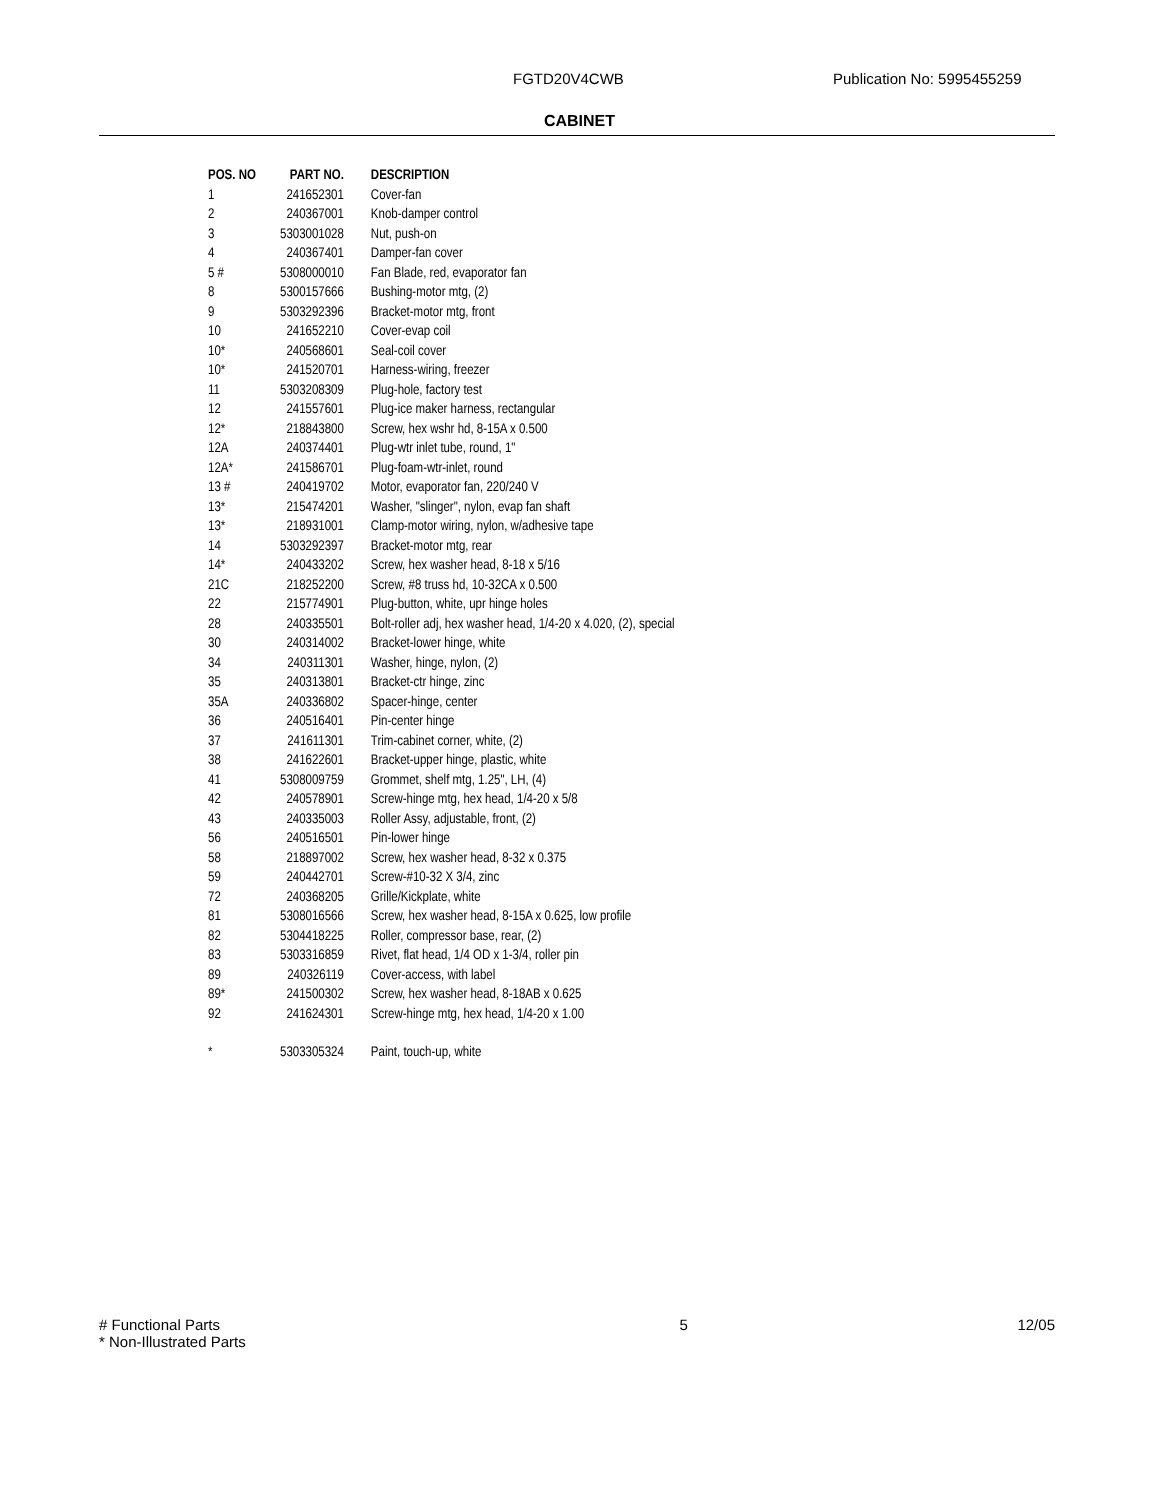FGTD20V4CWB Publication No: 5995455259
CABINET
| POS. NO | PART NO. | DESCRIPTION |
| --- | --- | --- |
| 1 | 241652301 | Cover-fan |
| 2 | 240367001 | Knob-damper control |
| 3 | 5303001028 | Nut, push-on |
| 4 | 240367401 | Damper-fan cover |
| 5 # | 5308000010 | Fan Blade, red, evaporator fan |
| 8 | 5300157666 | Bushing-motor mtg, (2) |
| 9 | 5303292396 | Bracket-motor mtg, front |
| 10 | 241652210 | Cover-evap coil |
| 10* | 240568601 | Seal-coil cover |
| 10* | 241520701 | Harness-wiring, freezer |
| 11 | 5303208309 | Plug-hole, factory test |
| 12 | 241557601 | Plug-ice maker harness, rectangular |
| 12* | 218843800 | Screw, hex wshr hd, 8-15A x 0.500 |
| 12A | 240374401 | Plug-wtr inlet tube, round, 1" |
| 12A* | 241586701 | Plug-foam-wtr-inlet, round |
| 13 # | 240419702 | Motor, evaporator fan, 220/240 V |
| 13* | 215474201 | Washer, "slinger", nylon, evap fan shaft |
| 13* | 218931001 | Clamp-motor wiring, nylon, w/adhesive tape |
| 14 | 5303292397 | Bracket-motor mtg, rear |
| 14* | 240433202 | Screw, hex washer head, 8-18 x 5/16 |
| 21C | 218252200 | Screw, #8 truss hd, 10-32CA x 0.500 |
| 22 | 215774901 | Plug-button, white, upr hinge holes |
| 28 | 240335501 | Bolt-roller adj, hex washer head, 1/4-20 x 4.020, (2), special |
| 30 | 240314002 | Bracket-lower hinge, white |
| 34 | 240311301 | Washer, hinge, nylon, (2) |
| 35 | 240313801 | Bracket-ctr hinge, zinc |
| 35A | 240336802 | Spacer-hinge, center |
| 36 | 240516401 | Pin-center hinge |
| 37 | 241611301 | Trim-cabinet corner, white, (2) |
| 38 | 241622601 | Bracket-upper hinge, plastic, white |
| 41 | 5308009759 | Grommet, shelf mtg, 1.25", LH, (4) |
| 42 | 240578901 | Screw-hinge mtg, hex head, 1/4-20 x 5/8 |
| 43 | 240335003 | Roller Assy, adjustable, front, (2) |
| 56 | 240516501 | Pin-lower hinge |
| 58 | 218897002 | Screw, hex washer head, 8-32 x 0.375 |
| 59 | 240442701 | Screw-#10-32 X 3/4, zinc |
| 72 | 240368205 | Grille/Kickplate, white |
| 81 | 5308016566 | Screw, hex washer head, 8-15A x 0.625, low profile |
| 82 | 5304418225 | Roller, compressor base, rear, (2) |
| 83 | 5303316859 | Rivet, flat head, 1/4 OD x 1-3/4, roller pin |
| 89 | 240326119 | Cover-access, with label |
| 89* | 241500302 | Screw, hex washer head, 8-18AB x 0.625 |
| 92 | 241624301 | Screw-hinge mtg, hex head, 1/4-20 x 1.00 |
| * | 5303305324 | Paint, touch-up, white |
# Functional Parts 5 12/05
* Non-Illustrated Parts